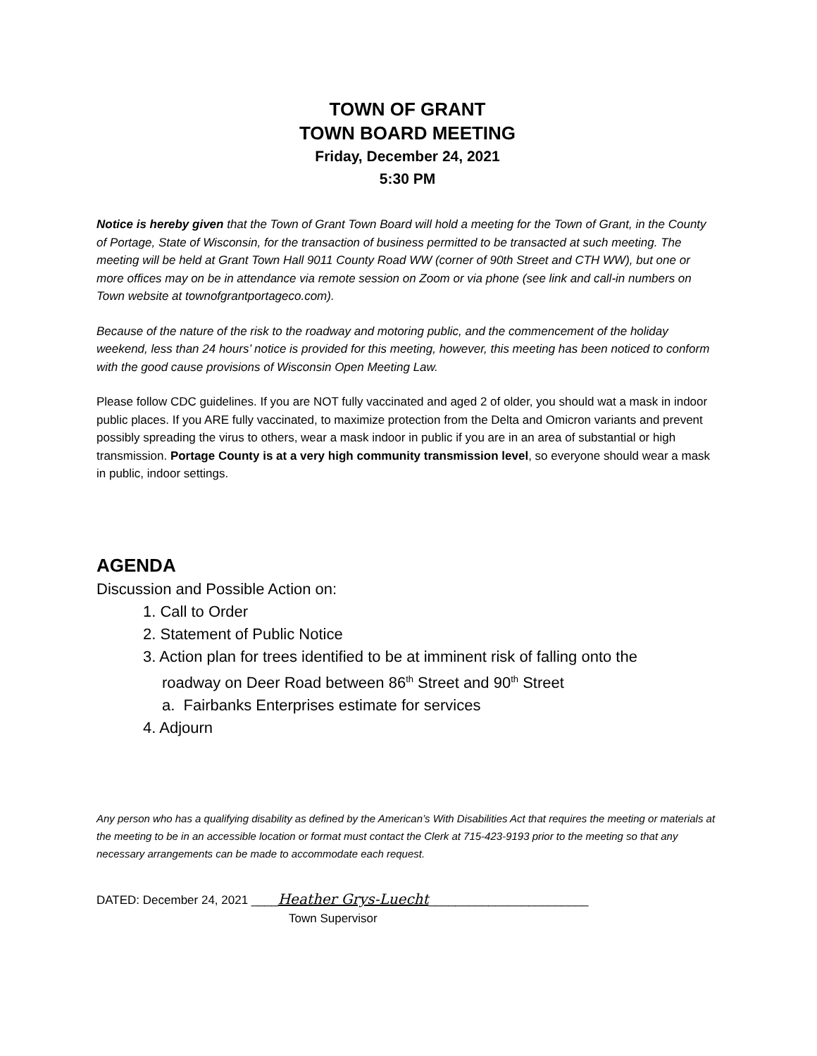TOWN OF GRANT
TOWN BOARD MEETING
Friday, December 24, 2021
5:30 PM
Notice is hereby given that the Town of Grant Town Board will hold a meeting for the Town of Grant, in the County of Portage, State of Wisconsin, for the transaction of business permitted to be transacted at such meeting. The meeting will be held at Grant Town Hall 9011 County Road WW (corner of 90th Street and CTH WW), but one or more offices may on be in attendance via remote session on Zoom or via phone (see link and call-in numbers on Town website at townofgrantportageco.com).
Because of the nature of the risk to the roadway and motoring public, and the commencement of the holiday weekend, less than 24 hours’ notice is provided for this meeting, however, this meeting has been noticed to conform with the good cause provisions of Wisconsin Open Meeting Law.
Please follow CDC guidelines. If you are NOT fully vaccinated and aged 2 of older, you should wat a mask in indoor public places. If you ARE fully vaccinated, to maximize protection from the Delta and Omicron variants and prevent possibly spreading the virus to others, wear a mask indoor in public if you are in an area of substantial or high transmission. Portage County is at a very high community transmission level, so everyone should wear a mask in public, indoor settings.
AGENDA
Discussion and Possible Action on:
1. Call to Order
2. Statement of Public Notice
3. Action plan for trees identified to be at imminent risk of falling onto the
roadway on Deer Road between 86<sup>th</sup> Street and 90<sup>th</sup> Street
a. Fairbanks Enterprises estimate for services
4. Adjourn
Any person who has a qualifying disability as defined by the American’s With Disabilities Act that requires the meeting or materials at the meeting to be in an accessible location or format must contact the Clerk at 715-423-9193 prior to the meeting so that any necessary arrangements can be made to accommodate each request.
DATED: December 24, 2021 ____Heather Grys-Luecht________________________
Town Supervisor